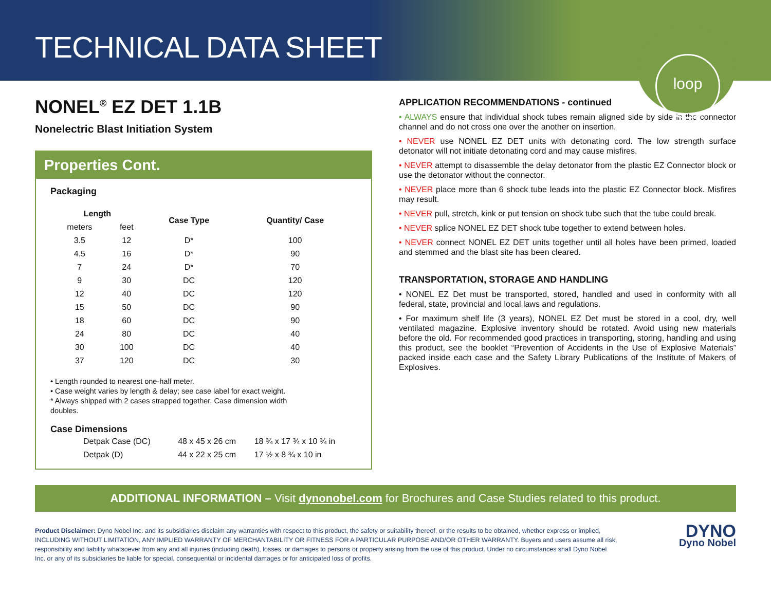TECHNICAL DATA SHEET
loop
NONEL<sup>®</sup> EZ DET 1.1B
Nonelectric Blast Initiation System
Properties Cont.
Packaging
| Length | | Case Type | Quantity/ Case |
| --- | --- | --- | --- |
| meters | feet | | |
| 3.5 | 12 | D* | 100 |
| 4.5 | 16 | D* | 90 |
| 7 | 24 | D* | 70 |
| 9 | 30 | DC | 120 |
| 12 | 40 | DC | 120 |
| 15 | 50 | DC | 90 |
| 18 | 60 | DC | 90 |
| 24 | 80 | DC | 40 |
| 30 | 100 | DC | 40 |
| 37 | 120 | DC | 30 |
• Length rounded to nearest one-half meter.
• Case weight varies by length & delay; see case label for exact weight.
* Always shipped with 2 cases strapped together. Case dimension width
doubles.
Case Dimensions
| Detpak Case (DC) | 48 x 45 x 26 cm | 18 ¾ x 17 ¾ x 10 ¾ in |
| Detpak (D) | 44 x 22 x 25 cm | 17 ½ x 8 ¾ x 10 in |
APPLICATION RECOMMENDATIONS - continued
• ALWAYS ensure that individual shock tubes remain aligned side by side in the connector channel and do not cross one over the another on insertion.
• NEVER use NONEL EZ DET units with detonating cord. The low strength surface detonator will not initiate detonating cord and may cause misfires.
• NEVER attempt to disassemble the delay detonator from the plastic EZ Connector block or use the detonator without the connector.
• NEVER place more than 6 shock tube leads into the plastic EZ Connector block. Misfires may result.
• NEVER pull, stretch, kink or put tension on shock tube such that the tube could break.
• NEVER splice NONEL EZ DET shock tube together to extend between holes.
• NEVER connect NONEL EZ DET units together until all holes have been primed, loaded and stemmed and the blast site has been cleared.
TRANSPORTATION, STORAGE AND HANDLING
• NONEL EZ Det must be transported, stored, handled and used in conformity with all federal, state, provincial and local laws and regulations.
• For maximum shelf life (3 years), NONEL EZ Det must be stored in a cool, dry, well ventilated magazine. Explosive inventory should be rotated. Avoid using new materials before the old. For recommended good practices in transporting, storing, handling and using this product, see the booklet “Prevention of Accidents in the Use of Explosive Materials” packed inside each case and the Safety Library Publications of the Institute of Makers of Explosives.
ADDITIONAL INFORMATION – Visit dynonobel.com for Brochures and Case Studies related to this product.
Product Disclaimer: Dyno Nobel Inc. and its subsidiaries disclaim any warranties with respect to this product, the safety or suitability thereof, or the results to be obtained, whether express or implied, INCLUDING WITHOUT LIMITATION, ANY IMPLIED WARRANTY OF MERCHANTABILITY OR FITNESS FOR A PARTICULAR PURPOSE AND/OR OTHER WARRANTY. Buyers and users assume all risk, responsibility and liability whatsoever from any and all injuries (including death), losses, or damages to persons or property arising from the use of this product. Under no circumstances shall Dyno Nobel Inc. or any of its subsidiaries be liable for special, consequential or incidental damages or for anticipated loss of profits.
DYNO
Dyno Nobel